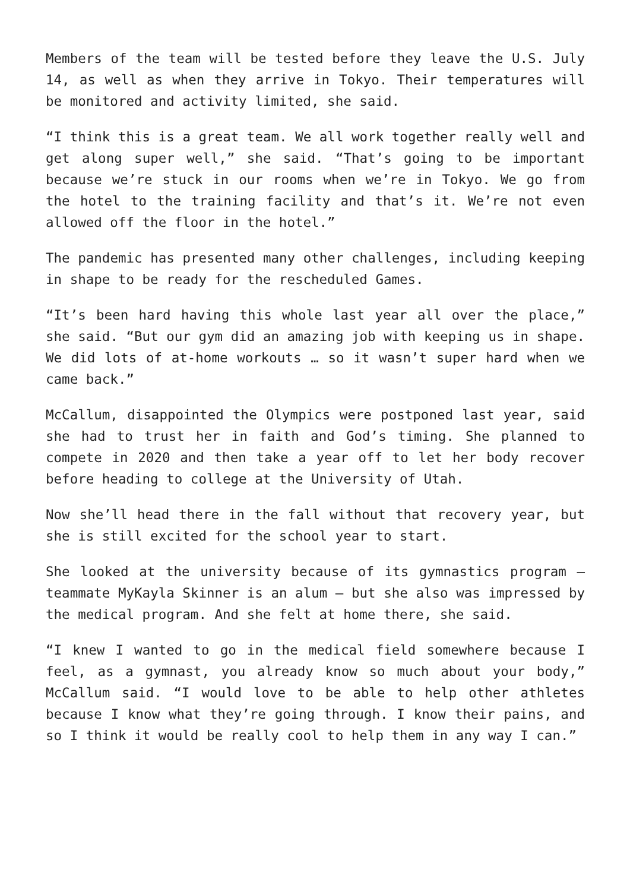Members of the team will be tested before they leave the U.S. July 14, as well as when they arrive in Tokyo. Their temperatures will be monitored and activity limited, she said.
“I think this is a great team. We all work together really well and get along super well,” she said. “That’s going to be important because we’re stuck in our rooms when we’re in Tokyo. We go from the hotel to the training facility and that’s it. We’re not even allowed off the floor in the hotel.”
The pandemic has presented many other challenges, including keeping in shape to be ready for the rescheduled Games.
“It’s been hard having this whole last year all over the place,” she said. “But our gym did an amazing job with keeping us in shape. We did lots of at-home workouts … so it wasn’t super hard when we came back.”
McCallum, disappointed the Olympics were postponed last year, said she had to trust her in faith and God’s timing. She planned to compete in 2020 and then take a year off to let her body recover before heading to college at the University of Utah.
Now she’ll head there in the fall without that recovery year, but she is still excited for the school year to start.
She looked at the university because of its gymnastics program — teammate MyKayla Skinner is an alum — but she also was impressed by the medical program. And she felt at home there, she said.
“I knew I wanted to go in the medical field somewhere because I feel, as a gymnast, you already know so much about your body,” McCallum said. “I would love to be able to help other athletes because I know what they’re going through. I know their pains, and so I think it would be really cool to help them in any way I can.”